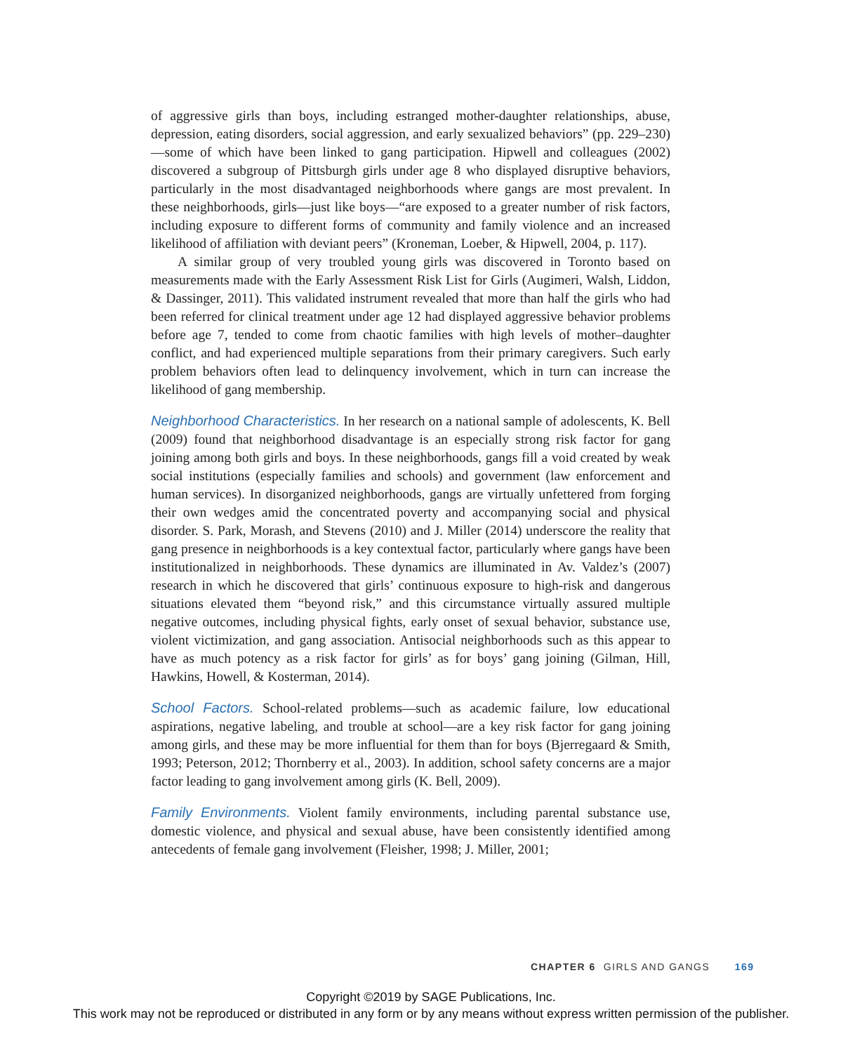of aggressive girls than boys, including estranged mother-daughter relationships, abuse, depression, eating disorders, social aggression, and early sexualized behaviors” (pp. 229–230)—some of which have been linked to gang participation. Hipwell and colleagues (2002) discovered a subgroup of Pittsburgh girls under age 8 who displayed disruptive behaviors, particularly in the most disadvantaged neighborhoods where gangs are most prevalent. In these neighborhoods, girls—just like boys—“are exposed to a greater number of risk factors, including exposure to different forms of community and family violence and an increased likelihood of affiliation with deviant peers” (Kroneman, Loeber, & Hipwell, 2004, p. 117).
A similar group of very troubled young girls was discovered in Toronto based on measurements made with the Early Assessment Risk List for Girls (Augimeri, Walsh, Liddon, & Dassinger, 2011). This validated instrument revealed that more than half the girls who had been referred for clinical treatment under age 12 had displayed aggressive behavior problems before age 7, tended to come from chaotic families with high levels of mother–daughter conflict, and had experienced multiple separations from their primary caregivers. Such early problem behaviors often lead to delinquency involvement, which in turn can increase the likelihood of gang membership.
Neighborhood Characteristics. In her research on a national sample of adolescents, K. Bell (2009) found that neighborhood disadvantage is an especially strong risk factor for gang joining among both girls and boys. In these neighborhoods, gangs fill a void created by weak social institutions (especially families and schools) and government (law enforcement and human services). In disorganized neighborhoods, gangs are virtually unfettered from forging their own wedges amid the concentrated poverty and accompanying social and physical disorder. S. Park, Morash, and Stevens (2010) and J. Miller (2014) underscore the reality that gang presence in neighborhoods is a key contextual factor, particularly where gangs have been institutionalized in neighborhoods. These dynamics are illuminated in Av. Valdez’s (2007) research in which he discovered that girls’ continuous exposure to high-risk and dangerous situations elevated them “beyond risk,” and this circumstance virtually assured multiple negative outcomes, including physical fights, early onset of sexual behavior, substance use, violent victimization, and gang association. Antisocial neighborhoods such as this appear to have as much potency as a risk factor for girls’ as for boys’ gang joining (Gilman, Hill, Hawkins, Howell, & Kosterman, 2014).
School Factors. School-related problems—such as academic failure, low educational aspirations, negative labeling, and trouble at school—are a key risk factor for gang joining among girls, and these may be more influential for them than for boys (Bjerregaard & Smith, 1993; Peterson, 2012; Thornberry et al., 2003). In addition, school safety concerns are a major factor leading to gang involvement among girls (K. Bell, 2009).
Family Environments. Violent family environments, including parental substance use, domestic violence, and physical and sexual abuse, have been consistently identified among antecedents of female gang involvement (Fleisher, 1998; J. Miller, 2001;
CHAPTER 6 GIRLS AND GANGS 169
Copyright ©2019 by SAGE Publications, Inc.
This work may not be reproduced or distributed in any form or by any means without express written permission of the publisher.